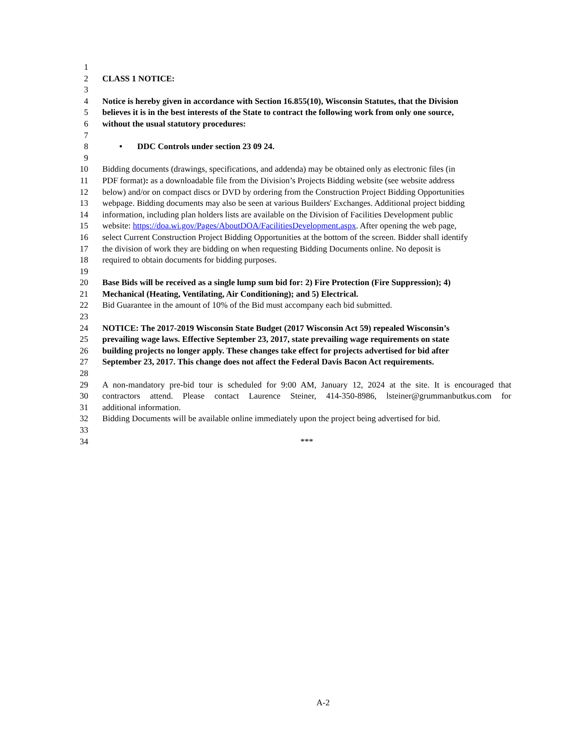1
2 CLASS 1 NOTICE:
3
4 Notice is hereby given in accordance with Section 16.855(10), Wisconsin Statutes, that the Division
5 believes it is in the best interests of the State to contract the following work from only one source,
6 without the usual statutory procedures:
7
8 • DDC Controls under section 23 09 24.
9
10 Bidding documents (drawings, specifications, and addenda) may be obtained only as electronic files (in
11 PDF format): as a downloadable file from the Division’s Projects Bidding website (see website address
12 below) and/or on compact discs or DVD by ordering from the Construction Project Bidding Opportunities
13 webpage. Bidding documents may also be seen at various Builders' Exchanges. Additional project bidding
14 information, including plan holders lists are available on the Division of Facilities Development public
15 website: https://doa.wi.gov/Pages/AboutDOA/FacilitiesDevelopment.aspx. After opening the web page,
16 select Current Construction Project Bidding Opportunities at the bottom of the screen. Bidder shall identify
17 the division of work they are bidding on when requesting Bidding Documents online. No deposit is
18 required to obtain documents for bidding purposes.
19
20 Base Bids will be received as a single lump sum bid for: 2) Fire Protection (Fire Suppression); 4)
21 Mechanical (Heating, Ventilating, Air Conditioning); and 5) Electrical.
22 Bid Guarantee in the amount of 10% of the Bid must accompany each bid submitted.
23
24 NOTICE: The 2017-2019 Wisconsin State Budget (2017 Wisconsin Act 59) repealed Wisconsin’s
25 prevailing wage laws. Effective September 23, 2017, state prevailing wage requirements on state
26 building projects no longer apply. These changes take effect for projects advertised for bid after
27 September 23, 2017. This change does not affect the Federal Davis Bacon Act requirements.
28
29 A non-mandatory pre-bid tour is scheduled for 9:00 AM, January 12, 2024 at the site. It is encouraged that
30 contractors attend. Please contact Laurence Steiner, 414-350-8986, lsteiner@grummanbutkus.com for
31 additional information.
32 Bidding Documents will be available online immediately upon the project being advertised for bid.
33
34 ***
A-2